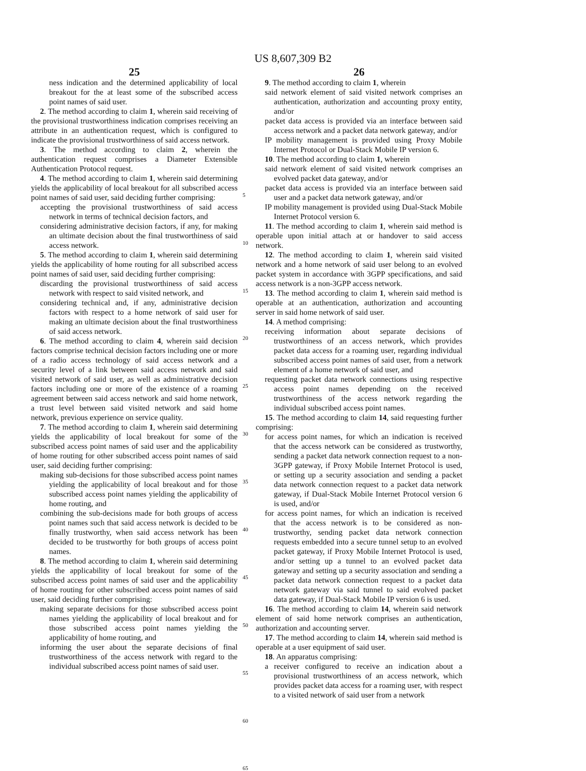US 8,607,309 B2
25
ness indication and the determined applicability of local breakout for the at least some of the subscribed access point names of said user.
2. The method according to claim 1, wherein said receiving of the provisional trustworthiness indication comprises receiving an attribute in an authentication request, which is configured to indicate the provisional trustworthiness of said access network.
3. The method according to claim 2, wherein the authentication request comprises a Diameter Extensible Authentication Protocol request.
4. The method according to claim 1, wherein said determining yields the applicability of local breakout for all subscribed access point names of said user, said deciding further comprising:
accepting the provisional trustworthiness of said access network in terms of technical decision factors, and
considering administrative decision factors, if any, for making an ultimate decision about the final trustworthiness of said access network.
5. The method according to claim 1, wherein said determining yields the applicability of home routing for all subscribed access point names of said user, said deciding further comprising:
discarding the provisional trustworthiness of said access network with respect to said visited network, and
considering technical and, if any, administrative decision factors with respect to a home network of said user for making an ultimate decision about the final trustworthiness of said access network.
6. The method according to claim 4, wherein said decision factors comprise technical decision factors including one or more of a radio access technology of said access network and a security level of a link between said access network and said visited network of said user, as well as administrative decision factors including one or more of the existence of a roaming agreement between said access network and said home network, a trust level between said visited network and said home network, previous experience on service quality.
7. The method according to claim 1, wherein said determining yields the applicability of local breakout for some of the subscribed access point names of said user and the applicability of home routing for other subscribed access point names of said user, said deciding further comprising:
making sub-decisions for those subscribed access point names yielding the applicability of local breakout and for those subscribed access point names yielding the applicability of home routing, and
combining the sub-decisions made for both groups of access point names such that said access network is decided to be finally trustworthy, when said access network has been decided to be trustworthy for both groups of access point names.
8. The method according to claim 1, wherein said determining yields the applicability of local breakout for some of the subscribed access point names of said user and the applicability of home routing for other subscribed access point names of said user, said deciding further comprising:
making separate decisions for those subscribed access point names yielding the applicability of local breakout and for those subscribed access point names yielding the applicability of home routing, and
informing the user about the separate decisions of final trustworthiness of the access network with regard to the individual subscribed access point names of said user.
5
10
15
20
25
30
35
40
45
50
55
60
65
26
9. The method according to claim 1, wherein
said network element of said visited network comprises an authentication, authorization and accounting proxy entity, and/or
packet data access is provided via an interface between said access network and a packet data network gateway, and/or
IP mobility management is provided using Proxy Mobile Internet Protocol or Dual-Stack Mobile IP version 6.
10. The method according to claim 1, wherein
said network element of said visited network comprises an evolved packet data gateway, and/or
packet data access is provided via an interface between said user and a packet data network gateway, and/or
IP mobility management is provided using Dual-Stack Mobile Internet Protocol version 6.
11. The method according to claim 1, wherein said method is operable upon initial attach at or handover to said access network.
12. The method according to claim 1, wherein said visited network and a home network of said user belong to an evolved packet system in accordance with 3GPP specifications, and said access network is a non-3GPP access network.
13. The method according to claim 1, wherein said method is operable at an authentication, authorization and accounting server in said home network of said user.
14. A method comprising:
receiving information about separate decisions of trustworthiness of an access network, which provides packet data access for a roaming user, regarding individual subscribed access point names of said user, from a network element of a home network of said user, and
requesting packet data network connections using respective access point names depending on the received trustworthiness of the access network regarding the individual subscribed access point names.
15. The method according to claim 14, said requesting further comprising:
for access point names, for which an indication is received that the access network can be considered as trustworthy, sending a packet data network connection request to a non-3GPP gateway, if Proxy Mobile Internet Protocol is used, or setting up a security association and sending a packet data network connection request to a packet data network gateway, if Dual-Stack Mobile Internet Protocol version 6 is used, and/or
for access point names, for which an indication is received that the access network is to be considered as non-trustworthy, sending packet data network connection requests embedded into a secure tunnel setup to an evolved packet gateway, if Proxy Mobile Internet Protocol is used, and/or setting up a tunnel to an evolved packet data gateway and setting up a security association and sending a packet data network connection request to a packet data network gateway via said tunnel to said evolved packet data gateway, if Dual-Stack Mobile IP version 6 is used.
16. The method according to claim 14, wherein said network element of said home network comprises an authentication, authorization and accounting server.
17. The method according to claim 14, wherein said method is operable at a user equipment of said user.
18. An apparatus comprising:
a receiver configured to receive an indication about a provisional trustworthiness of an access network, which provides packet data access for a roaming user, with respect to a visited network of said user from a network